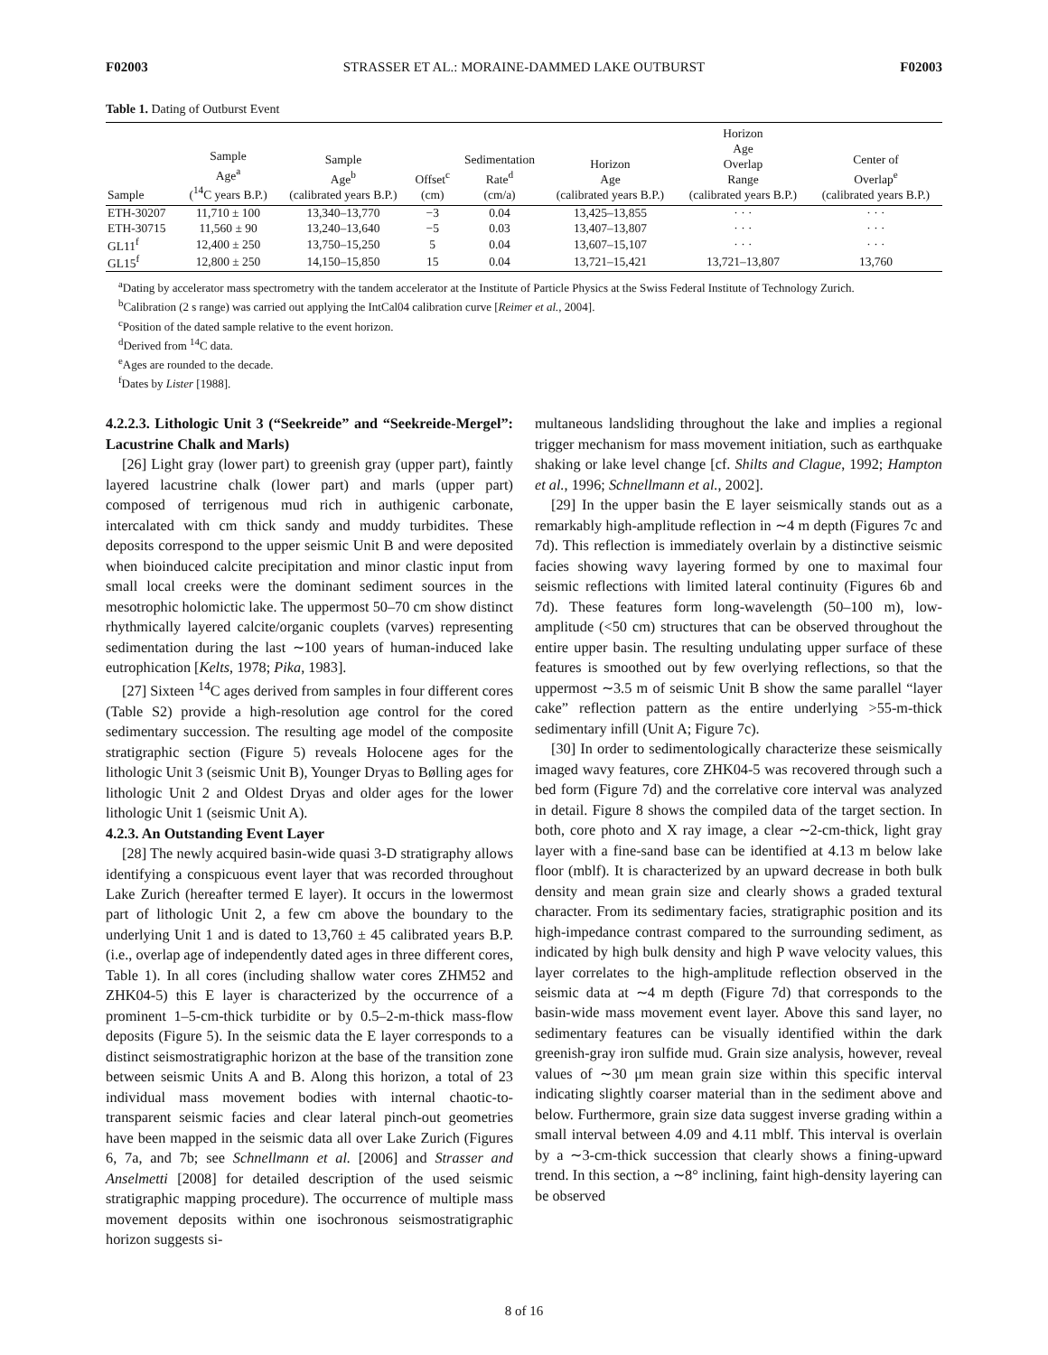F02003 STRASSER ET AL.: MORAINE-DAMMED LAKE OUTBURST F02003
Table 1. Dating of Outburst Event
| Sample | Sample Age<sup>a</sup> (<sup>14</sup>C years B.P.) | Sample Age<sup>b</sup> (calibrated years B.P.) | Offset<sup>c</sup> (cm) | Sedimentation Rate<sup>d</sup> (cm/a) | Horizon Age (calibrated years B.P.) | Horizon Age Overlap Range (calibrated years B.P.) | Center of Overlap<sup>e</sup> (calibrated years B.P.) |
| --- | --- | --- | --- | --- | --- | --- | --- |
| ETH-30207 | 11,710 ± 100 | 13,340–13,770 | −3 | 0.04 | 13,425–13,855 | · · · | · · · |
| ETH-30715 | 11,560 ± 90 | 13,240–13,640 | −5 | 0.03 | 13,407–13,807 | · · · | · · · |
| GL11<sup>f</sup> | 12,400 ± 250 | 13,750–15,250 | 5 | 0.04 | 13,607–15,107 | · · · | · · · |
| GL15<sup>f</sup> | 12,800 ± 250 | 14,150–15,850 | 15 | 0.04 | 13,721–15,421 | 13,721–13,807 | 13,760 |
<sup>a</sup> Dating by accelerator mass spectrometry with the tandem accelerator at the Institute of Particle Physics at the Swiss Federal Institute of Technology Zurich.
<sup>b</sup> Calibration (2 s range) was carried out applying the IntCal04 calibration curve [Reimer et al., 2004].
<sup>c</sup> Position of the dated sample relative to the event horizon.
<sup>d</sup> Derived from <sup>14</sup>C data.
<sup>e</sup> Ages are rounded to the decade.
<sup>f</sup> Dates by Lister [1988].
4.2.2.3. Lithologic Unit 3 (“Seekreide” and “Seekreide-Mergel”: Lacustrine Chalk and Marls)
[26] Light gray (lower part) to greenish gray (upper part), faintly layered lacustrine chalk (lower part) and marls (upper part) composed of terrigenous mud rich in authigenic carbonate, intercalated with cm thick sandy and muddy turbidites. These deposits correspond to the upper seismic Unit B and were deposited when bioinduced calcite precipitation and minor clastic input from small local creeks were the dominant sediment sources in the mesotrophic holomictic lake. The uppermost 50–70 cm show distinct rhythmically layered calcite/organic couplets (varves) representing sedimentation during the last ∼100 years of human-induced lake eutrophication [Kelts, 1978; Pika, 1983].
[27] Sixteen <sup>14</sup>C ages derived from samples in four different cores (Table S2) provide a high-resolution age control for the cored sedimentary succession. The resulting age model of the composite stratigraphic section (Figure 5) reveals Holocene ages for the lithologic Unit 3 (seismic Unit B), Younger Dryas to Bølling ages for lithologic Unit 2 and Oldest Dryas and older ages for the lower lithologic Unit 1 (seismic Unit A).
4.2.3. An Outstanding Event Layer
[28] The newly acquired basin-wide quasi 3-D stratigraphy allows identifying a conspicuous event layer that was recorded throughout Lake Zurich (hereafter termed E layer). It occurs in the lowermost part of lithologic Unit 2, a few cm above the boundary to the underlying Unit 1 and is dated to 13,760 ± 45 calibrated years B.P. (i.e., overlap age of independently dated ages in three different cores, Table 1). In all cores (including shallow water cores ZHM52 and ZHK04-5) this E layer is characterized by the occurrence of a prominent 1–5-cm-thick turbidite or by 0.5–2-m-thick mass-flow deposits (Figure 5). In the seismic data the E layer corresponds to a distinct seismostratigraphic horizon at the base of the transition zone between seismic Units A and B. Along this horizon, a total of 23 individual mass movement bodies with internal chaotic-to-transparent seismic facies and clear lateral pinch-out geometries have been mapped in the seismic data all over Lake Zurich (Figures 6, 7a, and 7b; see Schnellmann et al. [2006] and Strasser and Anselmetti [2008] for detailed description of the used seismic stratigraphic mapping procedure). The occurrence of multiple mass movement deposits within one isochronous seismostratigraphic horizon suggests si-
multaneous landsliding throughout the lake and implies a regional trigger mechanism for mass movement initiation, such as earthquake shaking or lake level change [cf. Shilts and Clague, 1992; Hampton et al., 1996; Schnellmann et al., 2002].
[29] In the upper basin the E layer seismically stands out as a remarkably high-amplitude reflection in ∼4 m depth (Figures 7c and 7d). This reflection is immediately overlain by a distinctive seismic facies showing wavy layering formed by one to maximal four seismic reflections with limited lateral continuity (Figures 6b and 7d). These features form long-wavelength (50–100 m), low-amplitude (<50 cm) structures that can be observed throughout the entire upper basin. The resulting undulating upper surface of these features is smoothed out by few overlying reflections, so that the uppermost ∼3.5 m of seismic Unit B show the same parallel “layer cake” reflection pattern as the entire underlying >55-m-thick sedimentary infill (Unit A; Figure 7c).
[30] In order to sedimentologically characterize these seismically imaged wavy features, core ZHK04-5 was recovered through such a bed form (Figure 7d) and the correlative core interval was analyzed in detail. Figure 8 shows the compiled data of the target section. In both, core photo and X ray image, a clear ∼2-cm-thick, light gray layer with a fine-sand base can be identified at 4.13 m below lake floor (mblf). It is characterized by an upward decrease in both bulk density and mean grain size and clearly shows a graded textural character. From its sedimentary facies, stratigraphic position and its high-impedance contrast compared to the surrounding sediment, as indicated by high bulk density and high P wave velocity values, this layer correlates to the high-amplitude reflection observed in the seismic data at ∼4 m depth (Figure 7d) that corresponds to the basin-wide mass movement event layer. Above this sand layer, no sedimentary features can be visually identified within the dark greenish-gray iron sulfide mud. Grain size analysis, however, reveal values of ∼30 μm mean grain size within this specific interval indicating slightly coarser material than in the sediment above and below. Furthermore, grain size data suggest inverse grading within a small interval between 4.09 and 4.11 mblf. This interval is overlain by a ∼3-cm-thick succession that clearly shows a fining-upward trend. In this section, a ∼8° inclining, faint high-density layering can be observed
8 of 16